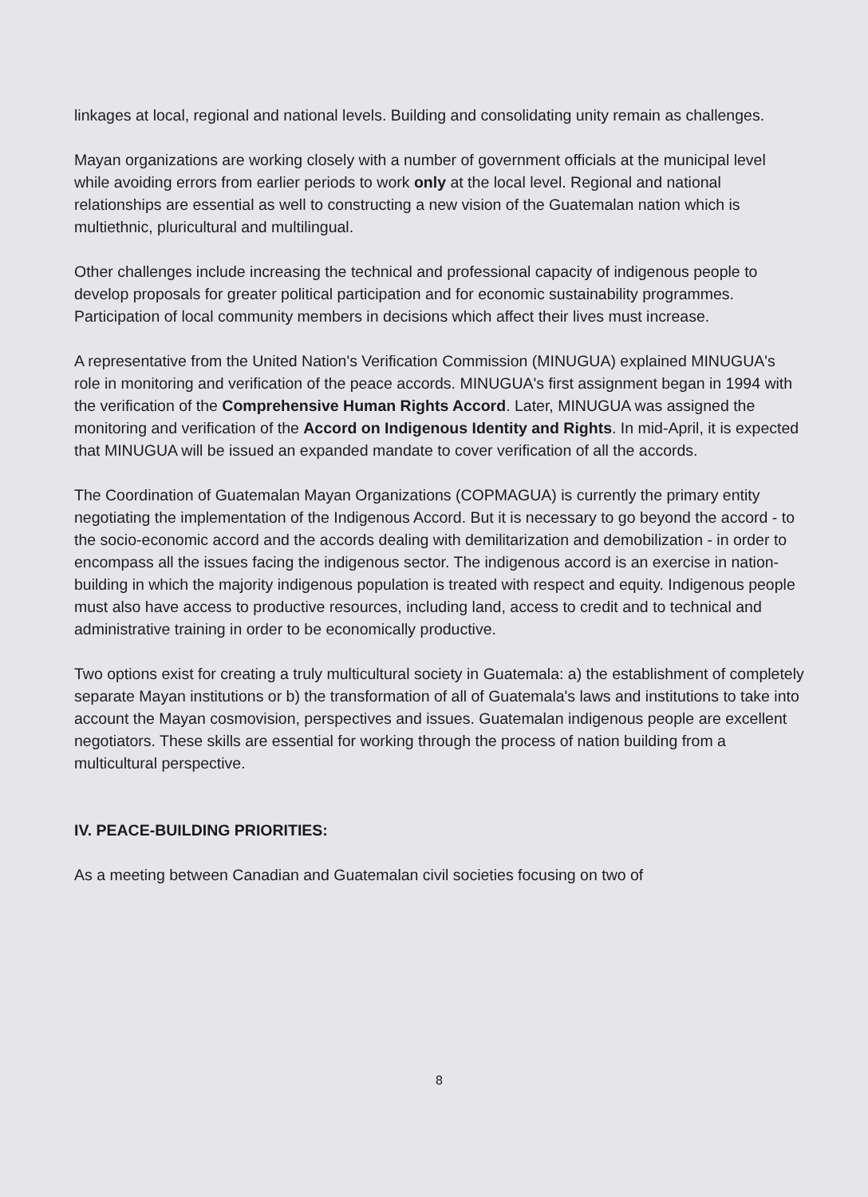linkages at local, regional and national levels. Building and consolidating unity remain as challenges.
Mayan organizations are working closely with a number of government officials at the municipal level while avoiding errors from earlier periods to work only at the local level. Regional and national relationships are essential as well to constructing a new vision of the Guatemalan nation which is multiethnic, pluricultural and multilingual.
Other challenges include increasing the technical and professional capacity of indigenous people to develop proposals for greater political participation and for economic sustainability programmes. Participation of local community members in decisions which affect their lives must increase.
A representative from the United Nation's Verification Commission (MINUGUA) explained MINUGUA's role in monitoring and verification of the peace accords. MINUGUA's first assignment began in 1994 with the verification of the Comprehensive Human Rights Accord. Later, MINUGUA was assigned the monitoring and verification of the Accord on Indigenous Identity and Rights. In mid-April, it is expected that MINUGUA will be issued an expanded mandate to cover verification of all the accords.
The Coordination of Guatemalan Mayan Organizations (COPMAGUA) is currently the primary entity negotiating the implementation of the Indigenous Accord. But it is necessary to go beyond the accord - to the socio-economic accord and the accords dealing with demilitarization and demobilization - in order to encompass all the issues facing the indigenous sector. The indigenous accord is an exercise in nation-building in which the majority indigenous population is treated with respect and equity. Indigenous people must also have access to productive resources, including land, access to credit and to technical and administrative training in order to be economically productive.
Two options exist for creating a truly multicultural society in Guatemala: a) the establishment of completely separate Mayan institutions or b) the transformation of all of Guatemala's laws and institutions to take into account the Mayan cosmovision, perspectives and issues. Guatemalan indigenous people are excellent negotiators. These skills are essential for working through the process of nation building from a multicultural perspective.
IV. PEACE-BUILDING PRIORITIES:
As a meeting between Canadian and Guatemalan civil societies focusing on two of
8